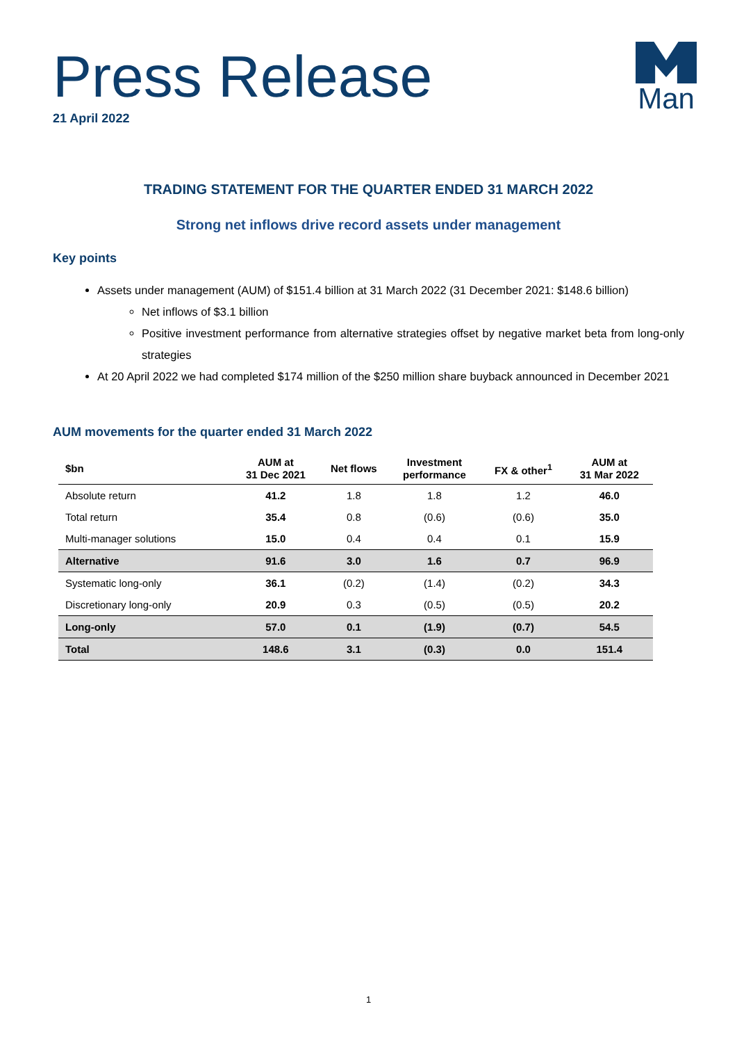Press Release
21 April 2022
Man
TRADING STATEMENT FOR THE QUARTER ENDED 31 MARCH 2022
Strong net inflows drive record assets under management
Key points
Assets under management (AUM) of $151.4 billion at 31 March 2022 (31 December 2021: $148.6 billion)
Net inflows of $3.1 billion
Positive investment performance from alternative strategies offset by negative market beta from long-only strategies
At 20 April 2022 we had completed $174 million of the $250 million share buyback announced in December 2021
AUM movements for the quarter ended 31 March 2022
| $bn | AUM at 31 Dec 2021 | Net flows | Investment performance | FX & other<sup>1</sup> | AUM at 31 Mar 2022 |
| --- | --- | --- | --- | --- | --- |
| Absolute return | 41.2 | 1.8 | 1.8 | 1.2 | 46.0 |
| Total return | 35.4 | 0.8 | (0.6) | (0.6) | 35.0 |
| Multi-manager solutions | 15.0 | 0.4 | 0.4 | 0.1 | 15.9 |
| Alternative | 91.6 | 3.0 | 1.6 | 0.7 | 96.9 |
| Systematic long-only | 36.1 | (0.2) | (1.4) | (0.2) | 34.3 |
| Discretionary long-only | 20.9 | 0.3 | (0.5) | (0.5) | 20.2 |
| Long-only | 57.0 | 0.1 | (1.9) | (0.7) | 54.5 |
| Total | 148.6 | 3.1 | (0.3) | 0.0 | 151.4 |
1